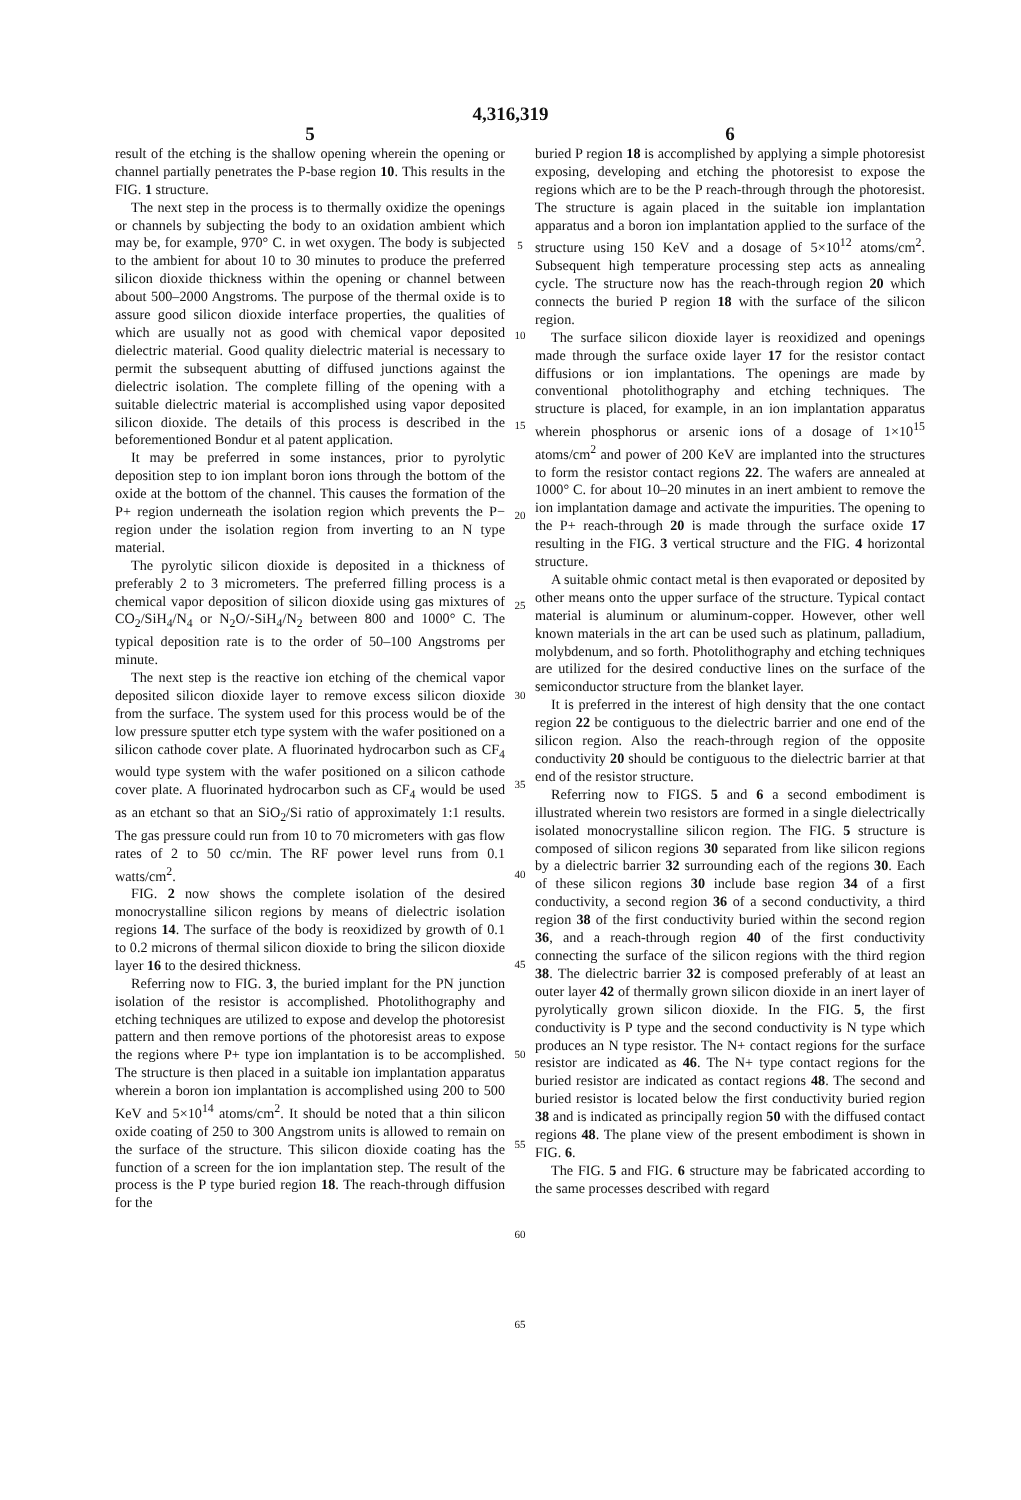4,316,319
5
result of the etching is the shallow opening wherein the opening or channel partially penetrates the P-base region 10. This results in the FIG. 1 structure.
The next step in the process is to thermally oxidize the openings or channels by subjecting the body to an oxidation ambient which may be, for example, 970° C. in wet oxygen. The body is subjected to the ambient for about 10 to 30 minutes to produce the preferred silicon dioxide thickness within the opening or channel between about 500–2000 Angstroms. The purpose of the thermal oxide is to assure good silicon dioxide interface properties, the qualities of which are usually not as good with chemical vapor deposited dielectric material. Good quality dielectric material is necessary to permit the subsequent abutting of diffused junctions against the dielectric isolation. The complete filling of the opening with a suitable dielectric material is accomplished using vapor deposited silicon dioxide. The details of this process is described in the beforementioned Bondur et al patent application.
It may be preferred in some instances, prior to pyrolytic deposition step to ion implant boron ions through the bottom of the oxide at the bottom of the channel. This causes the formation of the P+ region underneath the isolation region which prevents the P− region under the isolation region from inverting to an N type material.
The pyrolytic silicon dioxide is deposited in a thickness of preferably 2 to 3 micrometers. The preferred filling process is a chemical vapor deposition of silicon dioxide using gas mixtures of CO<sub>2</sub>/SiH<sub>4</sub>/N<sub>4</sub> or N<sub>2</sub>O/-SiH<sub>4</sub>/N<sub>2</sub> between 800 and 1000° C. The typical deposition rate is to the order of 50–100 Angstroms per minute.
The next step is the reactive ion etching of the chemical vapor deposited silicon dioxide layer to remove excess silicon dioxide from the surface. The system used for this process would be of the low pressure sputter etch type system with the wafer positioned on a silicon cathode cover plate. A fluorinated hydrocarbon such as CF<sub>4</sub> would type system with the wafer positioned on a silicon cathode cover plate. A fluorinated hydrocarbon such as CF<sub>4</sub> would be used as an etchant so that an SiO<sub>2</sub>/Si ratio of approximately 1:1 results. The gas pressure could run from 10 to 70 micrometers with gas flow rates of 2 to 50 cc/min. The RF power level runs from 0.1 watts/cm<sup>2</sup>.
FIG. 2 now shows the complete isolation of the desired monocrystalline silicon regions by means of dielectric isolation regions 14. The surface of the body is reoxidized by growth of 0.1 to 0.2 microns of thermal silicon dioxide to bring the silicon dioxide layer 16 to the desired thickness.
Referring now to FIG. 3, the buried implant for the PN junction isolation of the resistor is accomplished. Photolithography and etching techniques are utilized to expose and develop the photoresist pattern and then remove portions of the photoresist areas to expose the regions where P+ type ion implantation is to be accomplished. The structure is then placed in a suitable ion implantation apparatus wherein a boron ion implantation is accomplished using 200 to 500 KeV and 5×10<sup>14</sup> atoms/cm<sup>2</sup>. It should be noted that a thin silicon oxide coating of 250 to 300 Angstrom units is allowed to remain on the surface of the structure. This silicon dioxide coating has the function of a screen for the ion implantation step. The result of the process is the P type buried region 18. The reach-through diffusion for the
5
10
15
20
25
30
35
40
45
50
55
60
65
6
buried P region 18 is accomplished by applying a simple photoresist exposing, developing and etching the photoresist to expose the regions which are to be the P reach-through through the photoresist. The structure is again placed in the suitable ion implantation apparatus and a boron ion implantation applied to the surface of the structure using 150 KeV and a dosage of 5×10<sup>12</sup> atoms/cm<sup>2</sup>. Subsequent high temperature processing step acts as annealing cycle. The structure now has the reach-through region 20 which connects the buried P region 18 with the surface of the silicon region.
The surface silicon dioxide layer is reoxidized and openings made through the surface oxide layer 17 for the resistor contact diffusions or ion implantations. The openings are made by conventional photolithography and etching techniques. The structure is placed, for example, in an ion implantation apparatus wherein phosphorus or arsenic ions of a dosage of 1×10<sup>15</sup> atoms/cm<sup>2</sup> and power of 200 KeV are implanted into the structures to form the resistor contact regions 22. The wafers are annealed at 1000° C. for about 10–20 minutes in an inert ambient to remove the ion implantation damage and activate the impurities. The opening to the P+ reach-through 20 is made through the surface oxide 17 resulting in the FIG. 3 vertical structure and the FIG. 4 horizontal structure.
A suitable ohmic contact metal is then evaporated or deposited by other means onto the upper surface of the structure. Typical contact material is aluminum or aluminum-copper. However, other well known materials in the art can be used such as platinum, palladium, molybdenum, and so forth. Photolithography and etching techniques are utilized for the desired conductive lines on the surface of the semiconductor structure from the blanket layer.
It is preferred in the interest of high density that the one contact region 22 be contiguous to the dielectric barrier and one end of the silicon region. Also the reach-through region of the opposite conductivity 20 should be contiguous to the dielectric barrier at that end of the resistor structure.
Referring now to FIGS. 5 and 6 a second embodiment is illustrated wherein two resistors are formed in a single dielectrically isolated monocrystalline silicon region. The FIG. 5 structure is composed of silicon regions 30 separated from like silicon regions by a dielectric barrier 32 surrounding each of the regions 30. Each of these silicon regions 30 include base region 34 of a first conductivity, a second region 36 of a second conductivity, a third region 38 of the first conductivity buried within the second region 36, and a reach-through region 40 of the first conductivity connecting the surface of the silicon regions with the third region 38. The dielectric barrier 32 is composed preferably of at least an outer layer 42 of thermally grown silicon dioxide in an inert layer of pyrolytically grown silicon dioxide. In the FIG. 5, the first conductivity is P type and the second conductivity is N type which produces an N type resistor. The N+ contact regions for the surface resistor are indicated as 46. The N+ type contact regions for the buried resistor are indicated as contact regions 48. The second and buried resistor is located below the first conductivity buried region 38 and is indicated as principally region 50 with the diffused contact regions 48. The plane view of the present embodiment is shown in FIG. 6.
The FIG. 5 and FIG. 6 structure may be fabricated according to the same processes described with regard